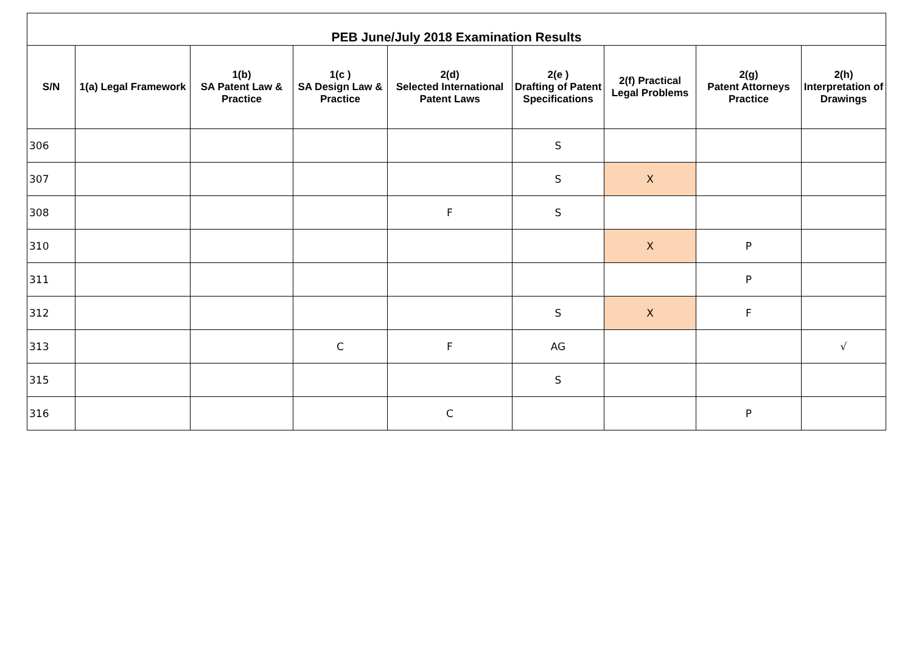| PEB June/July 2018 Examination Results | | | | | | | | |
| --- | --- | --- | --- | --- | --- | --- | --- | --- |
| S/N | 1(a) Legal Framework | 1(b) SA Patent Law & Practice | 1(c ) SA Design Law & Practice | 2(d) Selected International Patent Laws | 2(e ) Drafting of Patent Specifications | 2(f) Practical Legal Problems | 2(g) Patent Attorneys Practice | 2(h) Interpretation of Drawings |
| 306 | | | | | S | | | |
| 307 | | | | | S | X | | |
| 308 | | | | F | S | | | |
| 310 | | | | | | X | P | |
| 311 | | | | | | | P | |
| 312 | | | | | S | X | F | |
| 313 | | | C | F | AG | | | √ |
| 315 | | | | | S | | | |
| 316 | | | | C | | | P | |